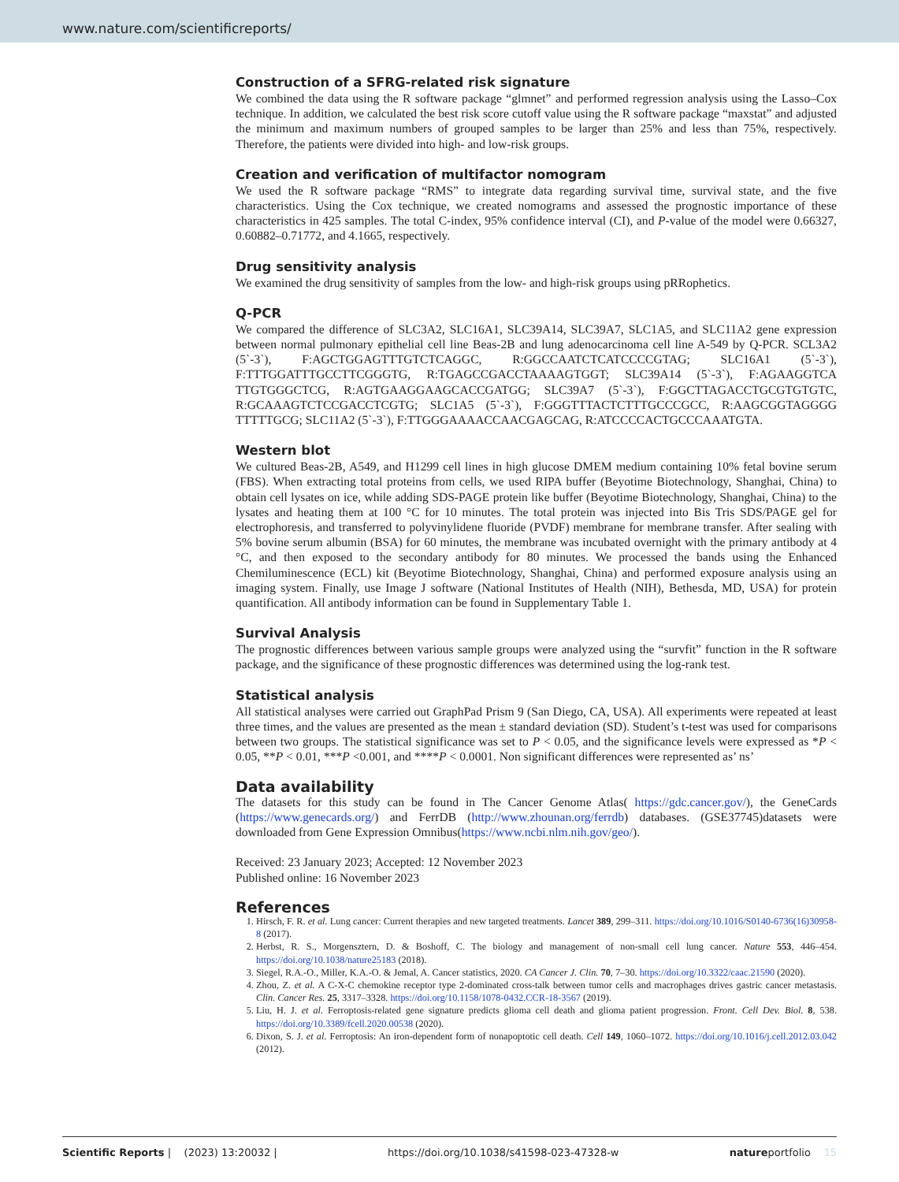www.nature.com/scientificreports/
Construction of a SFRG-related risk signature
We combined the data using the R software package “glmnet” and performed regression analysis using the Lasso–Cox technique. In addition, we calculated the best risk score cutoff value using the R software package “maxstat” and adjusted the minimum and maximum numbers of grouped samples to be larger than 25% and less than 75%, respectively. Therefore, the patients were divided into high- and low-risk groups.
Creation and verification of multifactor nomogram
We used the R software package “RMS” to integrate data regarding survival time, survival state, and the five characteristics. Using the Cox technique, we created nomograms and assessed the prognostic importance of these characteristics in 425 samples. The total C-index, 95% confidence interval (CI), and P-value of the model were 0.66327, 0.60882–0.71772, and 4.1665, respectively.
Drug sensitivity analysis
We examined the drug sensitivity of samples from the low- and high-risk groups using pRRophetics.
Q-PCR
We compared the difference of SLC3A2, SLC16A1, SLC39A14, SLC39A7, SLC1A5, and SLC11A2 gene expression between normal pulmonary epithelial cell line Beas-2B and lung adenocarcinoma cell line A-549 by Q-PCR. SCL3A2 (5`-3`), F:AGCTGGAGTTTGTCTCAGGC, R:GGCCAATCTCATCCCCGTAG; SLC16A1 (5`-3`), F:TTTGGATTTGCCTTCGGGTG, R:TGAGCCGACCTAAAAGTGGT; SLC39A14 (5`-3`), F:AGAAGGTCA TTGTGGGCTCG, R:AGTGAAGGAAGCACCGATGG; SLC39A7 (5`-3`), F:GGCTTAGACCTGCGTGTGTC, R:GCAAAGTCTCCGACCTCGTG; SLC1A5 (5`-3`), F:GGGTTTACTCTTTGCCCGCC, R:AAGCGGTAGGGG TTTTTGCG; SLC11A2 (5`-3`), F:TTGGGAAAACCAACGAGCAG, R:ATCCCCACTGCCCAAATGTA.
Western blot
We cultured Beas-2B, A549, and H1299 cell lines in high glucose DMEM medium containing 10% fetal bovine serum (FBS). When extracting total proteins from cells, we used RIPA buffer (Beyotime Biotechnology, Shanghai, China) to obtain cell lysates on ice, while adding SDS-PAGE protein like buffer (Beyotime Biotechnology, Shanghai, China) to the lysates and heating them at 100 °C for 10 minutes. The total protein was injected into Bis Tris SDS/PAGE gel for electrophoresis, and transferred to polyvinylidene fluoride (PVDF) membrane for membrane transfer. After sealing with 5% bovine serum albumin (BSA) for 60 minutes, the membrane was incubated overnight with the primary antibody at 4 °C, and then exposed to the secondary antibody for 80 minutes. We processed the bands using the Enhanced Chemiluminescence (ECL) kit (Beyotime Biotechnology, Shanghai, China) and performed exposure analysis using an imaging system. Finally, use Image J software (National Institutes of Health (NIH), Bethesda, MD, USA) for protein quantification. All antibody information can be found in Supplementary Table 1.
Survival Analysis
The prognostic differences between various sample groups were analyzed using the “survfit” function in the R software package, and the significance of these prognostic differences was determined using the log-rank test.
Statistical analysis
All statistical analyses were carried out GraphPad Prism 9 (San Diego, CA, USA). All experiments were repeated at least three times, and the values are presented as the mean ± standard deviation (SD). Student’s t-test was used for comparisons between two groups. The statistical significance was set to P < 0.05, and the significance levels were expressed as *P < 0.05, **P < 0.01, ***P <0.001, and ****P < 0.0001. Non significant differences were represented as’ ns’
Data availability
The datasets for this study can be found in The Cancer Genome Atlas( https://gdc.cancer.gov/), the GeneCards (https://www.genecards.org/) and FerrDB (http://www.zhounan.org/ferrdb) databases. (GSE37745)datasets were downloaded from Gene Expression Omnibus(https://www.ncbi.nlm.nih.gov/geo/).
Received: 23 January 2023; Accepted: 12 November 2023
Published online: 16 November 2023
References
1. Hirsch, F. R. et al. Lung cancer: Current therapies and new targeted treatments. Lancet 389, 299–311. https://doi.org/10.1016/S0140-6736(16)30958-8 (2017).
2. Herbst, R. S., Morgensztern, D. & Boshoff, C. The biology and management of non-small cell lung cancer. Nature 553, 446–454. https://doi.org/10.1038/nature25183 (2018).
3. Siegel, R.A.-O., Miller, K.A.-O. & Jemal, A. Cancer statistics, 2020. CA Cancer J. Clin. 70, 7–30. https://doi.org/10.3322/caac.21590 (2020).
4. Zhou, Z. et al. A C-X-C chemokine receptor type 2-dominated cross-talk between tumor cells and macrophages drives gastric cancer metastasis. Clin. Cancer Res. 25, 3317–3328. https://doi.org/10.1158/1078-0432.CCR-18-3567 (2019).
5. Liu, H. J. et al. Ferroptosis-related gene signature predicts glioma cell death and glioma patient progression. Front. Cell Dev. Biol. 8, 538. https://doi.org/10.3389/fcell.2020.00538 (2020).
6. Dixon, S. J. et al. Ferroptosis: An iron-dependent form of nonapoptotic cell death. Cell 149, 1060–1072. https://doi.org/10.1016/j.cell.2012.03.042 (2012).
Scientific Reports | (2023) 13:20032 | https://doi.org/10.1038/s41598-023-47328-w natureportfolio 15